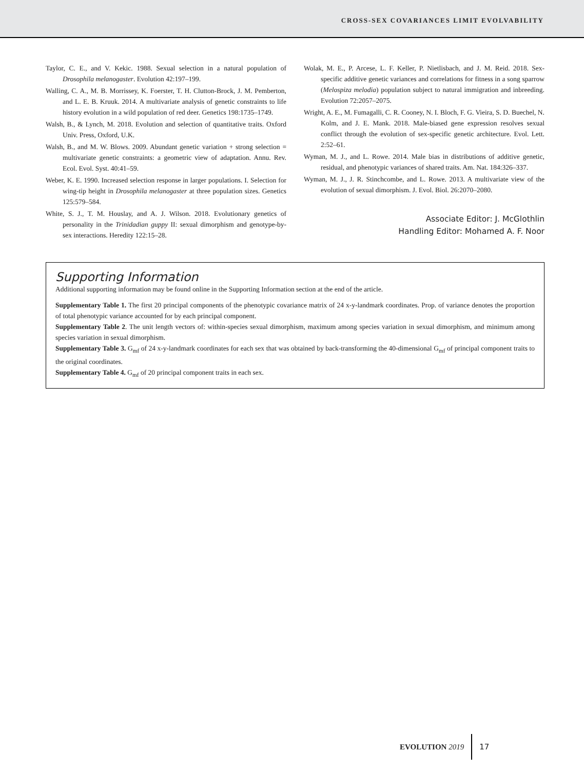CROSS-SEX COVARIANCES LIMIT EVOLVABILITY
Taylor, C. E., and V. Kekic. 1988. Sexual selection in a natural population of Drosophila melanogaster. Evolution 42:197–199.
Walling, C. A., M. B. Morrissey, K. Foerster, T. H. Clutton-Brock, J. M. Pemberton, and L. E. B. Kruuk. 2014. A multivariate analysis of genetic constraints to life history evolution in a wild population of red deer. Genetics 198:1735–1749.
Walsh, B., & Lynch, M. 2018. Evolution and selection of quantitative traits. Oxford Univ. Press, Oxford, U.K.
Walsh, B., and M. W. Blows. 2009. Abundant genetic variation + strong selection = multivariate genetic constraints: a geometric view of adaptation. Annu. Rev. Ecol. Evol. Syst. 40:41–59.
Weber, K. E. 1990. Increased selection response in larger populations. I. Selection for wing-tip height in Drosophila melanogaster at three population sizes. Genetics 125:579–584.
White, S. J., T. M. Houslay, and A. J. Wilson. 2018. Evolutionary genetics of personality in the Trinidadian guppy II: sexual dimorphism and genotype-by-sex interactions. Heredity 122:15–28.
Wolak, M. E., P. Arcese, L. F. Keller, P. Nietlisbach, and J. M. Reid. 2018. Sex-specific additive genetic variances and correlations for fitness in a song sparrow (Melospiza melodia) population subject to natural immigration and inbreeding. Evolution 72:2057–2075.
Wright, A. E., M. Fumagalli, C. R. Cooney, N. I. Bloch, F. G. Vieira, S. D. Buechel, N. Kolm, and J. E. Mank. 2018. Male-biased gene expression resolves sexual conflict through the evolution of sex-specific genetic architecture. Evol. Lett. 2:52–61.
Wyman, M. J., and L. Rowe. 2014. Male bias in distributions of additive genetic, residual, and phenotypic variances of shared traits. Am. Nat. 184:326–337.
Wyman, M. J., J. R. Stinchcombe, and L. Rowe. 2013. A multivariate view of the evolution of sexual dimorphism. J. Evol. Biol. 26:2070–2080.
Associate Editor: J. McGlothlin
Handling Editor: Mohamed A. F. Noor
Supporting Information
Additional supporting information may be found online in the Supporting Information section at the end of the article.
Supplementary Table 1. The first 20 principal components of the phenotypic covariance matrix of 24 x-y-landmark coordinates. Prop. of variance denotes the proportion of total phenotypic variance accounted for by each principal component.
Supplementary Table 2. The unit length vectors of: within-species sexual dimorphism, maximum among species variation in sexual dimorphism, and minimum among species variation in sexual dimorphism.
Supplementary Table 3. G<sub>mf</sub> of 24 x-y-landmark coordinates for each sex that was obtained by back-transforming the 40-dimensional G<sub>mf</sub> of principal component traits to the original coordinates.
Supplementary Table 4. G<sub>mf</sub> of 20 principal component traits in each sex.
EVOLUTION 2019 17